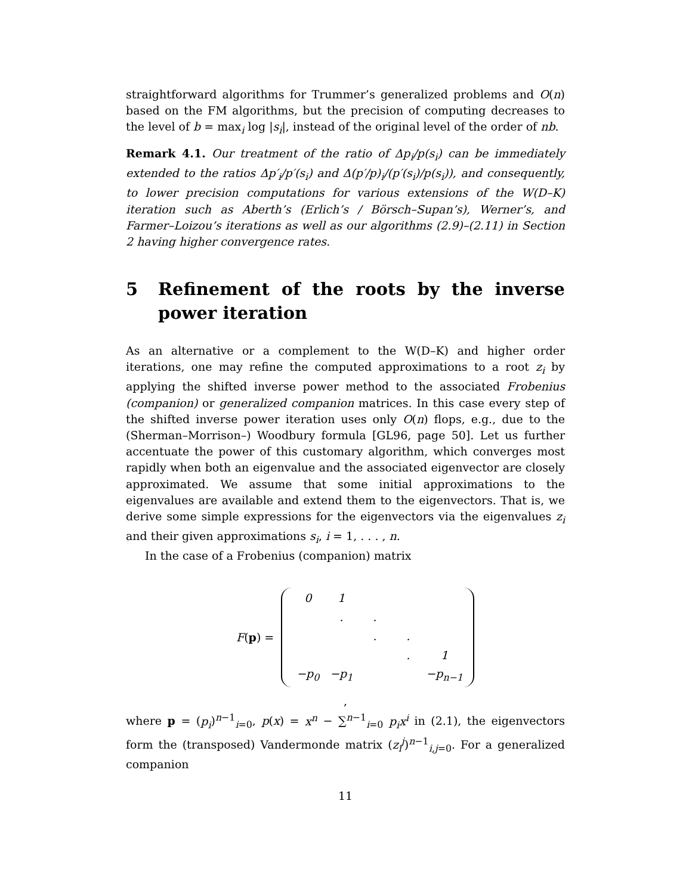straightforward algorithms for Trummer’s generalized problems and O(n) based on the FM algorithms, but the precision of computing decreases to the level of b = max<sub>i</sub> log |s<sub>i</sub>|, instead of the original level of the order of nb.
Remark 4.1. Our treatment of the ratio of Δp<sub>i</sub>/p(s<sub>i</sub>) can be immediately extended to the ratios Δp′<sub>i</sub>/p′(s<sub>i</sub>) and Δ(p′/p)<sub>i</sub>/(p′(s<sub>i</sub>)/p(s<sub>i</sub>)), and consequently, to lower precision computations for various extensions of the W(D–K) iteration such as Aberth’s (Erlich’s / Börsch–Supan’s), Werner’s, and Farmer–Loizou’s iterations as well as our algorithms (2.9)–(2.11) in Section 2 having higher convergence rates.
5 Refinement of the roots by the inverse power iteration
As an alternative or a complement to the W(D–K) and higher order iterations, one may refine the computed approximations to a root z<sub>i</sub> by applying the shifted inverse power method to the associated Frobenius (companion) or generalized companion matrices. In this case every step of the shifted inverse power iteration uses only O(n) flops, e.g., due to the (Sherman–Morrison–) Woodbury formula [GL96, page 50]. Let us further accentuate the power of this customary algorithm, which converges most rapidly when both an eigenvalue and the associated eigenvector are closely approximated. We assume that some initial approximations to the eigenvalues are available and extend them to the eigenvectors. That is, we derive some simple expressions for the eigenvectors via the eigenvalues z<sub>i</sub> and their given approximations s<sub>i</sub>, i = 1, . . . , n.
In the case of a Frobenius (companion) matrix
F(p) =
| 0 | 1 | | | |
| | . | . | | |
| | | . | . | |
| | | | . | 1 |
| −p<sub>0</sub> | −p<sub>1</sub> | | | −p<sub>n−1</sub> |
,
where p = (p<sub>i</sub>)<sup>n−1</sup><sub>i=0</sub>, p(x) = x<sup>n</sup> − ∑<sup>n−1</sup><sub>i=0</sub> p<sub>i</sub>x<sup>i</sup> in (2.1), the eigenvectors form the (transposed) Vandermonde matrix (z<sub>i</sub><sup>j</sup>)<sup>n−1</sup><sub>i,j=0</sub>. For a generalized companion
11